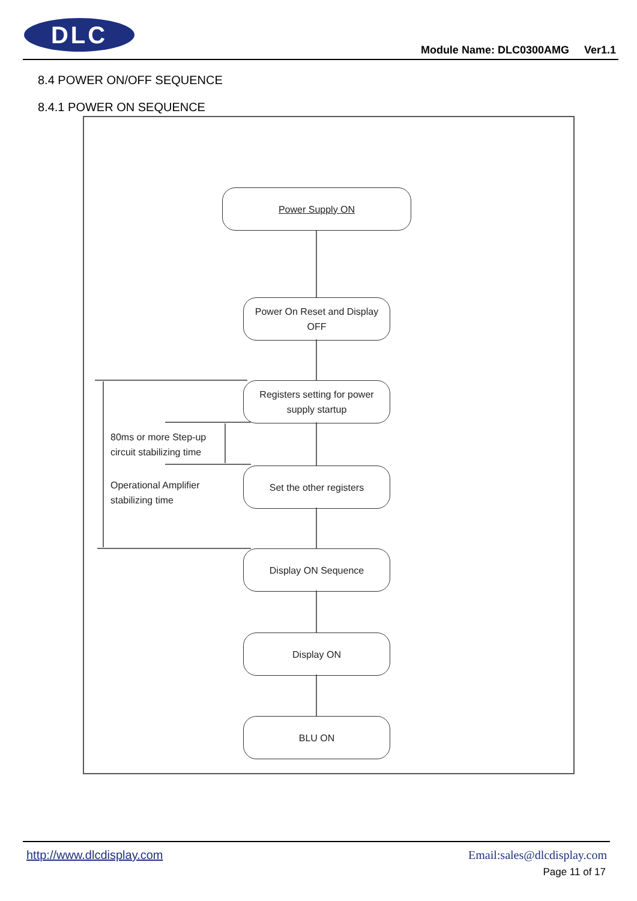DLC
Module Name: DLC0300AMG Ver1.1
8.4 POWER ON/OFF SEQUENCE
8.4.1 POWER ON SEQUENCE
Power Supply ON
Power On Reset and Display
OFF
Registers setting for power
supply startup
80ms or more Step-up
circuit stabilizing time
Set the other registers
Operational Amplifier
stabilizing time
Display ON Sequence
Display ON
BLU ON
http://www.dlcdisplay.com Email:sales@dlcdisplay.com
Page 11 of 17